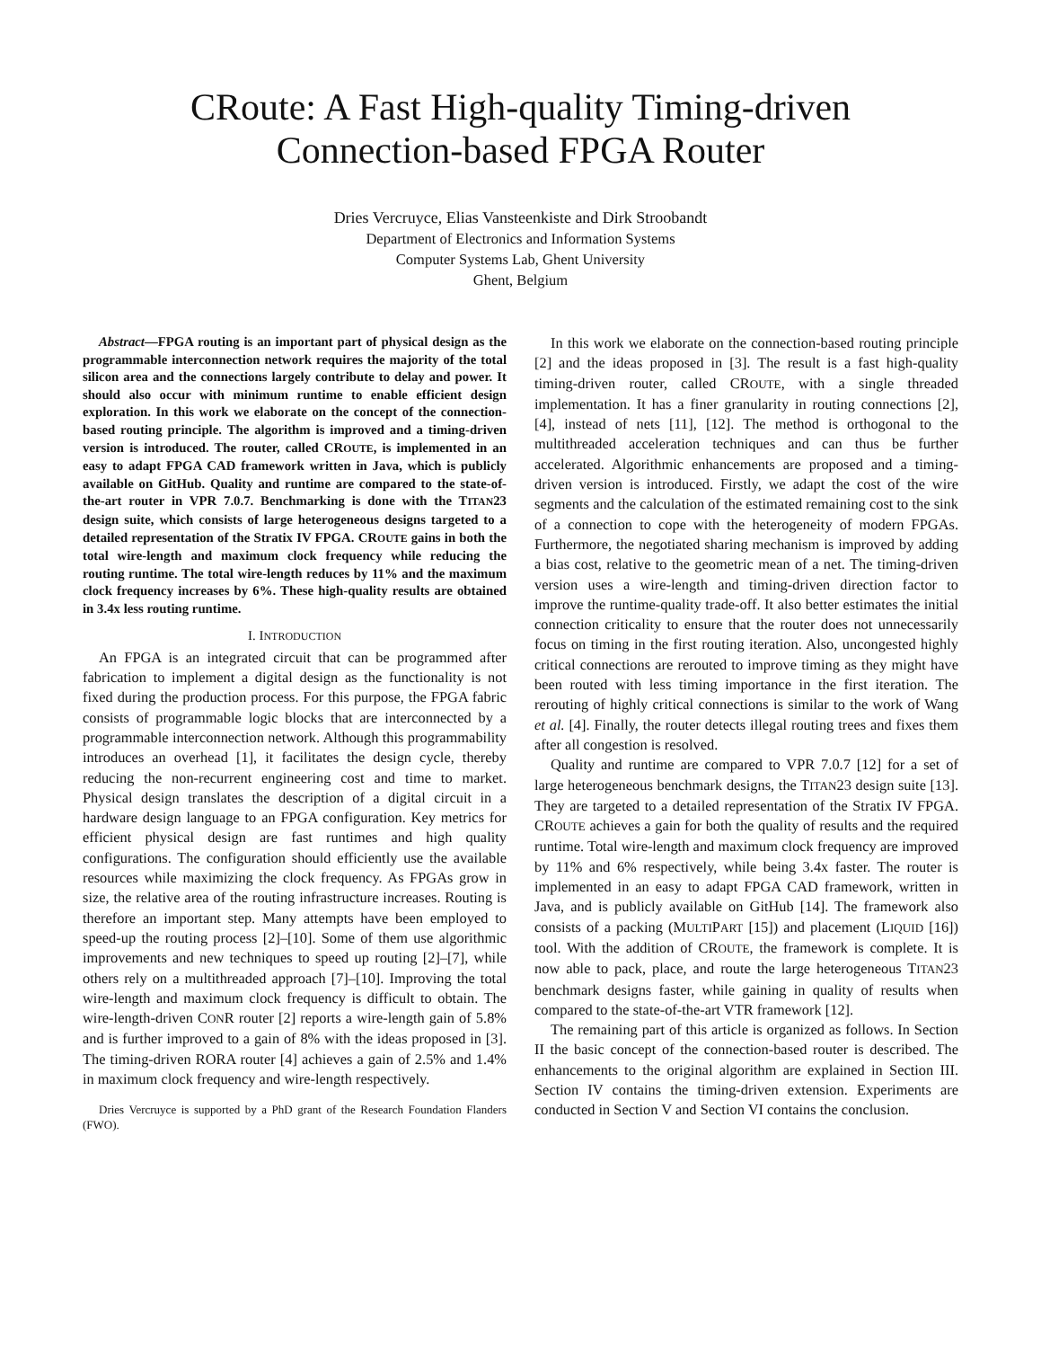CRoute: A Fast High-quality Timing-driven
Connection-based FPGA Router
Dries Vercruyce, Elias Vansteenkiste and Dirk Stroobandt
Department of Electronics and Information Systems
Computer Systems Lab, Ghent University
Ghent, Belgium
Abstract—FPGA routing is an important part of physical design as the programmable interconnection network requires the majority of the total silicon area and the connections largely contribute to delay and power. It should also occur with minimum runtime to enable efficient design exploration. In this work we elaborate on the concept of the connection-based routing principle. The algorithm is improved and a timing-driven version is introduced. The router, called CROUTE, is implemented in an easy to adapt FPGA CAD framework written in Java, which is publicly available on GitHub. Quality and runtime are compared to the state-of-the-art router in VPR 7.0.7. Benchmarking is done with the TITAN23 design suite, which consists of large heterogeneous designs targeted to a detailed representation of the Stratix IV FPGA. CROUTE gains in both the total wire-length and maximum clock frequency while reducing the routing runtime. The total wire-length reduces by 11% and the maximum clock frequency increases by 6%. These high-quality results are obtained in 3.4x less routing runtime.
I. INTRODUCTION
An FPGA is an integrated circuit that can be programmed after fabrication to implement a digital design as the functionality is not fixed during the production process. For this purpose, the FPGA fabric consists of programmable logic blocks that are interconnected by a programmable interconnection network. Although this programmability introduces an overhead [1], it facilitates the design cycle, thereby reducing the non-recurrent engineering cost and time to market. Physical design translates the description of a digital circuit in a hardware design language to an FPGA configuration. Key metrics for efficient physical design are fast runtimes and high quality configurations. The configuration should efficiently use the available resources while maximizing the clock frequency. As FPGAs grow in size, the relative area of the routing infrastructure increases. Routing is therefore an important step. Many attempts have been employed to speed-up the routing process [2]–[10]. Some of them use algorithmic improvements and new techniques to speed up routing [2]–[7], while others rely on a multithreaded approach [7]–[10]. Improving the total wire-length and maximum clock frequency is difficult to obtain. The wire-length-driven CONR router [2] reports a wire-length gain of 5.8% and is further improved to a gain of 8% with the ideas proposed in [3]. The timing-driven RORA router [4] achieves a gain of 2.5% and 1.4% in maximum clock frequency and wire-length respectively.
Dries Vercruyce is supported by a PhD grant of the Research Foundation Flanders (FWO).
In this work we elaborate on the connection-based routing principle [2] and the ideas proposed in [3]. The result is a fast high-quality timing-driven router, called CROUTE, with a single threaded implementation. It has a finer granularity in routing connections [2], [4], instead of nets [11], [12]. The method is orthogonal to the multithreaded acceleration techniques and can thus be further accelerated. Algorithmic enhancements are proposed and a timing-driven version is introduced. Firstly, we adapt the cost of the wire segments and the calculation of the estimated remaining cost to the sink of a connection to cope with the heterogeneity of modern FPGAs. Furthermore, the negotiated sharing mechanism is improved by adding a bias cost, relative to the geometric mean of a net. The timing-driven version uses a wire-length and timing-driven direction factor to improve the runtime-quality trade-off. It also better estimates the initial connection criticality to ensure that the router does not unnecessarily focus on timing in the first routing iteration. Also, uncongested highly critical connections are rerouted to improve timing as they might have been routed with less timing importance in the first iteration. The rerouting of highly critical connections is similar to the work of Wang et al. [4]. Finally, the router detects illegal routing trees and fixes them after all congestion is resolved.
Quality and runtime are compared to VPR 7.0.7 [12] for a set of large heterogeneous benchmark designs, the TITAN23 design suite [13]. They are targeted to a detailed representation of the Stratix IV FPGA. CROUTE achieves a gain for both the quality of results and the required runtime. Total wire-length and maximum clock frequency are improved by 11% and 6% respectively, while being 3.4x faster. The router is implemented in an easy to adapt FPGA CAD framework, written in Java, and is publicly available on GitHub [14]. The framework also consists of a packing (MULTIPART [15]) and placement (LIQUID [16]) tool. With the addition of CROUTE, the framework is complete. It is now able to pack, place, and route the large heterogeneous TITAN23 benchmark designs faster, while gaining in quality of results when compared to the state-of-the-art VTR framework [12].
The remaining part of this article is organized as follows. In Section II the basic concept of the connection-based router is described. The enhancements to the original algorithm are explained in Section III. Section IV contains the timing-driven extension. Experiments are conducted in Section V and Section VI contains the conclusion.